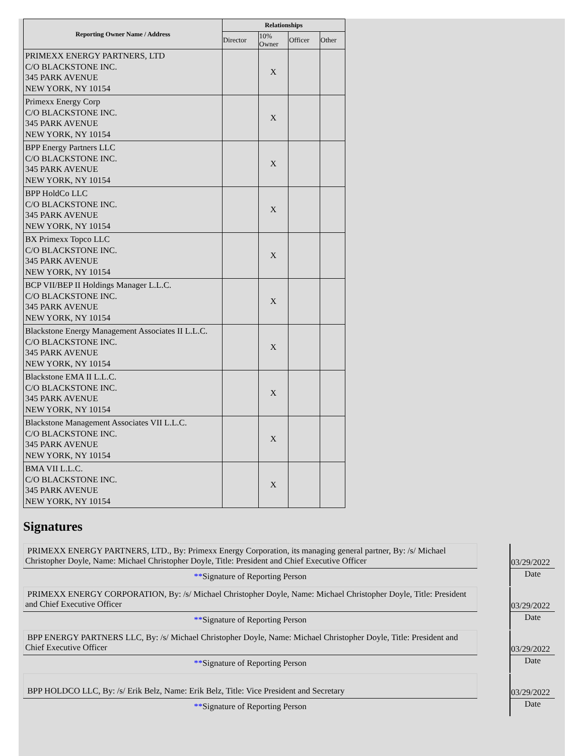| Reporting Owner Name / Address | Relationships | | | |
| --- | --- | --- | --- | --- |
| | Director | 10% Owner | Officer | Other |
| PRIMEXX ENERGY PARTNERS, LTD C/O BLACKSTONE INC. 345 PARK AVENUE NEW YORK, NY 10154 | | X | | |
| Primexx Energy Corp C/O BLACKSTONE INC. 345 PARK AVENUE NEW YORK, NY 10154 | | X | | |
| BPP Energy Partners LLC C/O BLACKSTONE INC. 345 PARK AVENUE NEW YORK, NY 10154 | | X | | |
| BPP HoldCo LLC C/O BLACKSTONE INC. 345 PARK AVENUE NEW YORK, NY 10154 | | X | | |
| BX Primexx Topco LLC C/O BLACKSTONE INC. 345 PARK AVENUE NEW YORK, NY 10154 | | X | | |
| BCP VII/BEP II Holdings Manager L.L.C. C/O BLACKSTONE INC. 345 PARK AVENUE NEW YORK, NY 10154 | | X | | |
| Blackstone Energy Management Associates II L.L.C. C/O BLACKSTONE INC. 345 PARK AVENUE NEW YORK, NY 10154 | | X | | |
| Blackstone EMA II L.L.C. C/O BLACKSTONE INC. 345 PARK AVENUE NEW YORK, NY 10154 | | X | | |
| Blackstone Management Associates VII L.L.C. C/O BLACKSTONE INC. 345 PARK AVENUE NEW YORK, NY 10154 | | X | | |
| BMA VII L.L.C. C/O BLACKSTONE INC. 345 PARK AVENUE NEW YORK, NY 10154 | | X | | |
Signatures
| PRIMEXX ENERGY PARTNERS, LTD., By: Primexx Energy Corporation, its managing general partner, By: /s/ Michael Christopher Doyle, Name: Michael Christopher Doyle, Title: President and Chief Executive Officer | | 03/29/2022 |
| ** Signature of Reporting Person | | Date |
| PRIMEXX ENERGY CORPORATION, By: /s/ Michael Christopher Doyle, Name: Michael Christopher Doyle, Title: President and Chief Executive Officer | | 03/29/2022 |
| ** Signature of Reporting Person | | Date |
| BPP ENERGY PARTNERS LLC, By: /s/ Michael Christopher Doyle, Name: Michael Christopher Doyle, Title: President and Chief Executive Officer | | 03/29/2022 |
| ** Signature of Reporting Person | | Date |
| BPP HOLDCO LLC, By: /s/ Erik Belz, Name: Erik Belz, Title: Vice President and Secretary | | 03/29/2022 |
| ** Signature of Reporting Person | | Date |